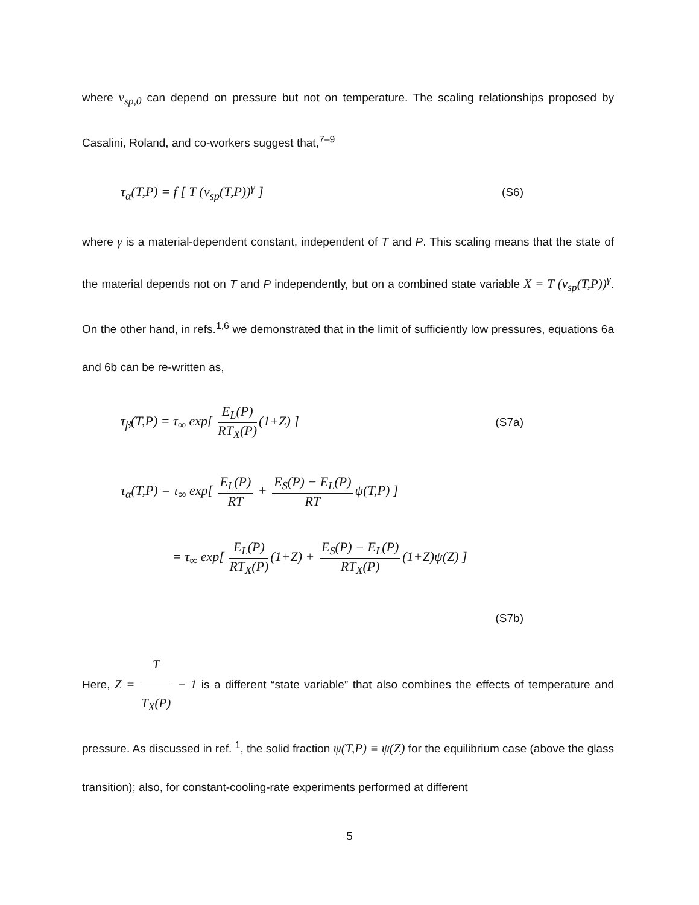where v<sub>sp,0</sub> can depend on pressure but not on temperature. The scaling relationships proposed by Casalini, Roland, and co-workers suggest that,<sup>7–9</sup>
τ<sub>α</sub>(T,P) = f [ T (v<sub>sp</sub>(T,P))<sup>γ</sup> ] (S6)
where γ is a material-dependent constant, independent of T and P. This scaling means that the state of the material depends not on T and P independently, but on a combined state variable X = T (v<sub>sp</sub>(T,P))<sup>γ</sup>. On the other hand, in refs.<sup>1,6</sup> we demonstrated that in the limit of sufficiently low pressures, equations 6a and 6b can be re-written as,
τ<sub>β</sub>(T,P) = τ<sub>∞</sub> exp[ E<sub>L</sub>(P) RT<sub>X</sub>(P) (1+Z) ] (S7a)
τ<sub>α</sub>(T,P) = τ<sub>∞</sub> exp[ E<sub>L</sub>(P) RT + E<sub>S</sub>(P) − E<sub>L</sub>(P) RT ψ(T,P) ]
= τ<sub>∞</sub> exp[ E<sub>L</sub>(P) RT<sub>X</sub>(P) (1+Z) + E<sub>S</sub>(P) − E<sub>L</sub>(P) RT<sub>X</sub>(P) (1+Z)ψ(Z) ]
(S7b)
Here, Z = T T<sub>X</sub>(P) − 1 is a different “state variable” that also combines the effects of temperature and pressure. As discussed in ref. <sup>1</sup>, the solid fraction ψ(T,P) ≡ ψ(Z) for the equilibrium case (above the glass transition); also, for constant-cooling-rate experiments performed at different
5